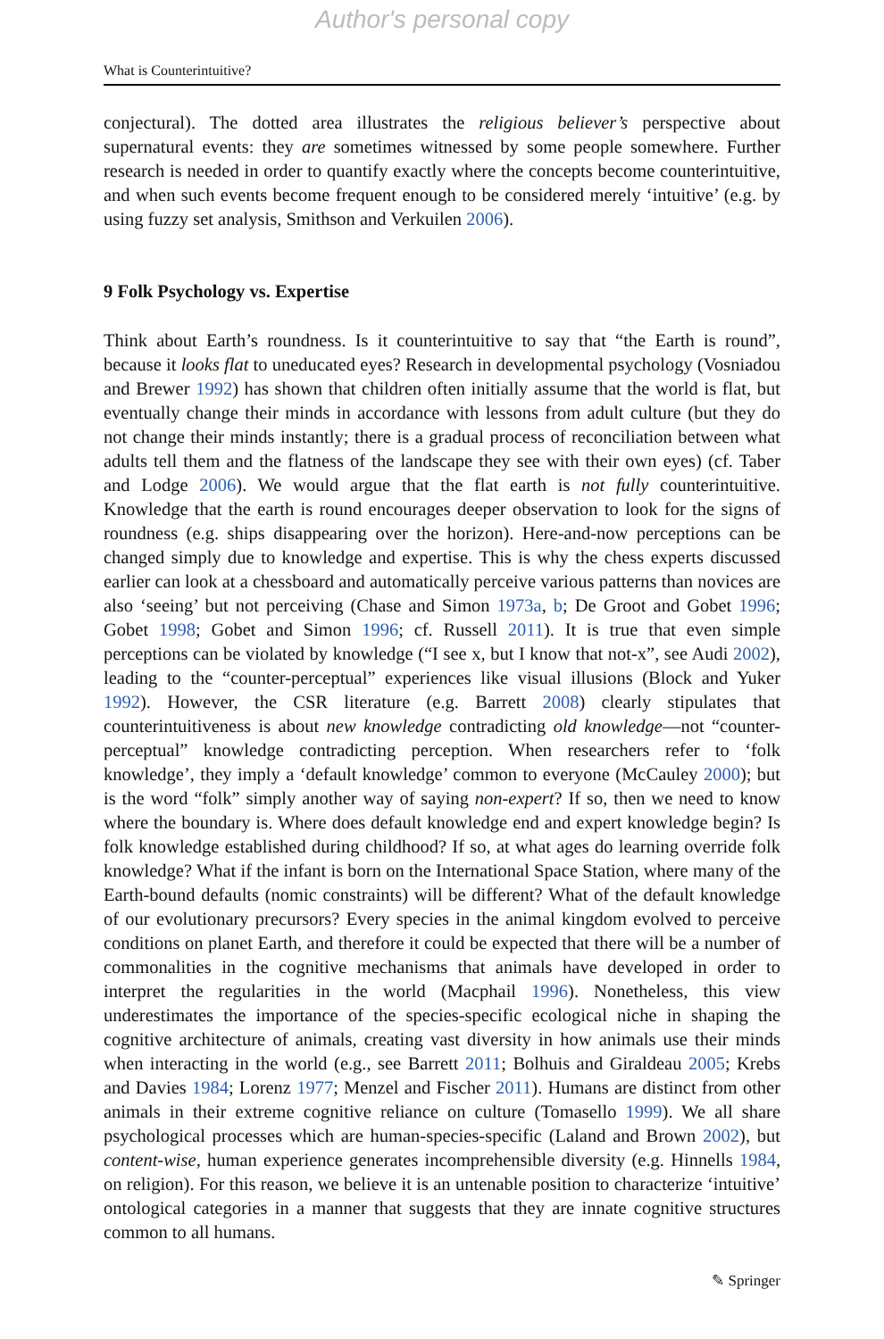Author's personal copy
What is Counterintuitive?
conjectural). The dotted area illustrates the religious believer’s perspective about supernatural events: they are sometimes witnessed by some people somewhere. Further research is needed in order to quantify exactly where the concepts become counterintuitive, and when such events become frequent enough to be considered merely ‘intuitive’ (e.g. by using fuzzy set analysis, Smithson and Verkuilen 2006).
9 Folk Psychology vs. Expertise
Think about Earth’s roundness. Is it counterintuitive to say that “the Earth is round”, because it looks flat to uneducated eyes? Research in developmental psychology (Vosniadou and Brewer 1992) has shown that children often initially assume that the world is flat, but eventually change their minds in accordance with lessons from adult culture (but they do not change their minds instantly; there is a gradual process of reconciliation between what adults tell them and the flatness of the landscape they see with their own eyes) (cf. Taber and Lodge 2006). We would argue that the flat earth is not fully counterintuitive. Knowledge that the earth is round encourages deeper observation to look for the signs of roundness (e.g. ships disappearing over the horizon). Here-and-now perceptions can be changed simply due to knowledge and expertise. This is why the chess experts discussed earlier can look at a chessboard and automatically perceive various patterns than novices are also ‘seeing’ but not perceiving (Chase and Simon 1973a, b; De Groot and Gobet 1996; Gobet 1998; Gobet and Simon 1996; cf. Russell 2011). It is true that even simple perceptions can be violated by knowledge (“I see x, but I know that not-x”, see Audi 2002), leading to the “counter-perceptual” experiences like visual illusions (Block and Yuker 1992). However, the CSR literature (e.g. Barrett 2008) clearly stipulates that counterintuitiveness is about new knowledge contradicting old knowledge—not “counter-perceptual” knowledge contradicting perception. When researchers refer to ‘folk knowledge’, they imply a ‘default knowledge’ common to everyone (McCauley 2000); but is the word “folk” simply another way of saying non-expert? If so, then we need to know where the boundary is. Where does default knowledge end and expert knowledge begin? Is folk knowledge established during childhood? If so, at what ages do learning override folk knowledge? What if the infant is born on the International Space Station, where many of the Earth-bound defaults (nomic constraints) will be different? What of the default knowledge of our evolutionary precursors? Every species in the animal kingdom evolved to perceive conditions on planet Earth, and therefore it could be expected that there will be a number of commonalities in the cognitive mechanisms that animals have developed in order to interpret the regularities in the world (Macphail 1996). Nonetheless, this view underestimates the importance of the species-specific ecological niche in shaping the cognitive architecture of animals, creating vast diversity in how animals use their minds when interacting in the world (e.g., see Barrett 2011; Bolhuis and Giraldeau 2005; Krebs and Davies 1984; Lorenz 1977; Menzel and Fischer 2011). Humans are distinct from other animals in their extreme cognitive reliance on culture (Tomasello 1999). We all share psychological processes which are human-species-specific (Laland and Brown 2002), but content-wise, human experience generates incomprehensible diversity (e.g. Hinnells 1984, on religion). For this reason, we believe it is an untenable position to characterize ‘intuitive’ ontological categories in a manner that suggests that they are innate cognitive structures common to all humans.
✎ Springer